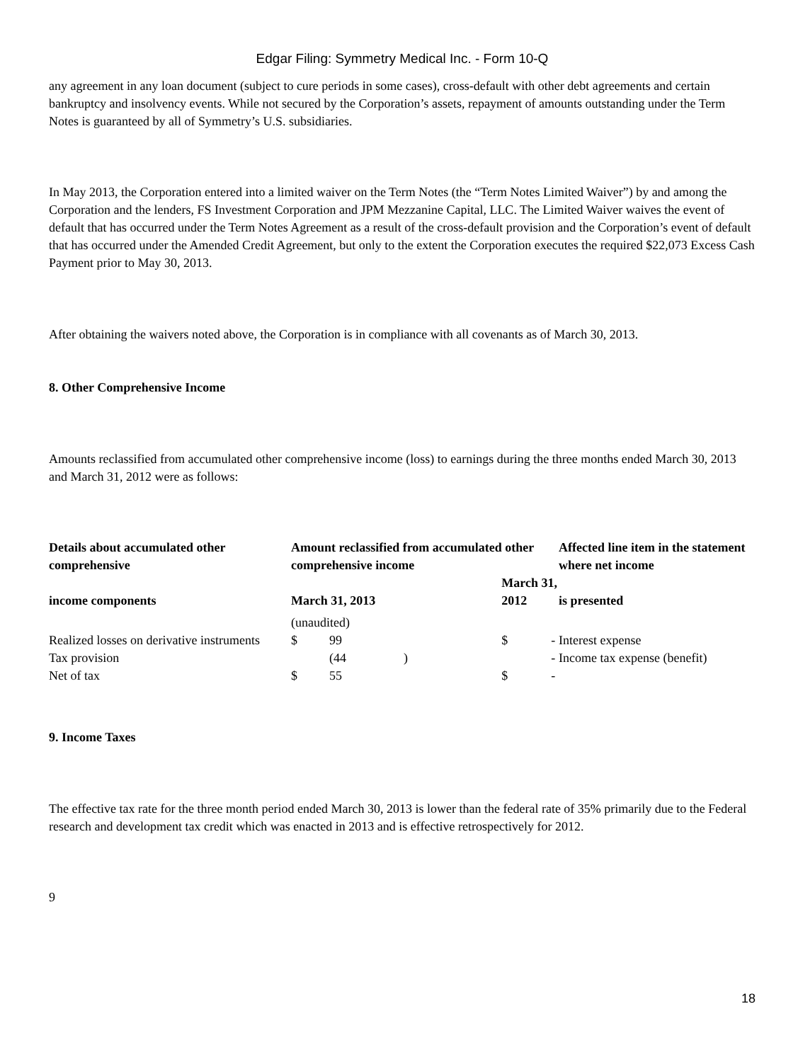Edgar Filing: Symmetry Medical Inc. - Form 10-Q
any agreement in any loan document (subject to cure periods in some cases), cross-default with other debt agreements and certain bankruptcy and insolvency events. While not secured by the Corporation’s assets, repayment of amounts outstanding under the Term Notes is guaranteed by all of Symmetry’s U.S. subsidiaries.
In May 2013, the Corporation entered into a limited waiver on the Term Notes (the “Term Notes Limited Waiver”) by and among the Corporation and the lenders, FS Investment Corporation and JPM Mezzanine Capital, LLC. The Limited Waiver waives the event of default that has occurred under the Term Notes Agreement as a result of the cross-default provision and the Corporation’s event of default that has occurred under the Amended Credit Agreement, but only to the extent the Corporation executes the required $22,073 Excess Cash Payment prior to May 30, 2013.
After obtaining the waivers noted above, the Corporation is in compliance with all covenants as of March 30, 2013.
8. Other Comprehensive Income
Amounts reclassified from accumulated other comprehensive income (loss) to earnings during the three months ended March 30, 2013 and March 31, 2012 were as follows:
| Details about accumulated other comprehensive | Amount reclassified from accumulated other comprehensive income | | | | Affected line item in the statement where net income |
| --- | --- | --- | --- | --- | --- |
| income components | March 31, 2013 | | March 31, 2012 | | is presented |
| | (unaudited) | | | | |
| Realized losses on derivative instruments | $ | 99 | $ | - | Interest expense |
| Tax provision | | (44 ) | | - | Income tax expense (benefit) |
| Net of tax | $ | 55 | $ | - | |
9. Income Taxes
The effective tax rate for the three month period ended March 30, 2013 is lower than the federal rate of 35% primarily due to the Federal research and development tax credit which was enacted in 2013 and is effective retrospectively for 2012.
9
18